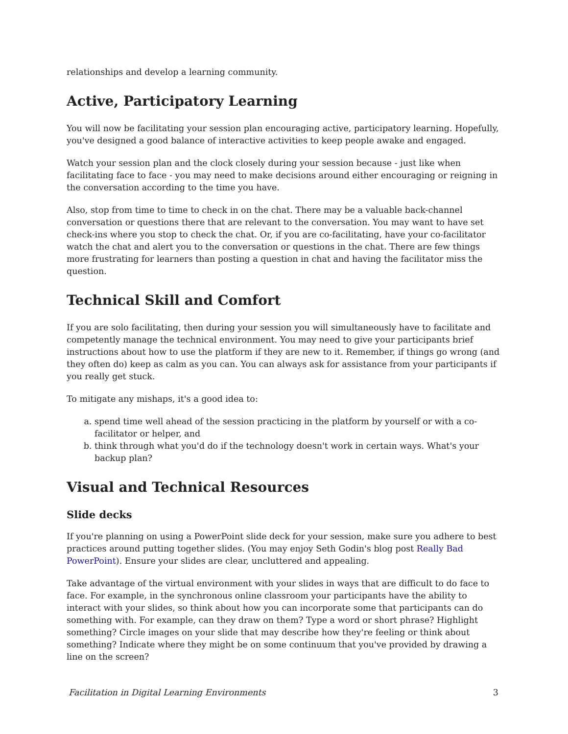relationships and develop a learning community.
Active, Participatory Learning
You will now be facilitating your session plan encouraging active, participatory learning. Hopefully, you've designed a good balance of interactive activities to keep people awake and engaged.
Watch your session plan and the clock closely during your session because - just like when facilitating face to face - you may need to make decisions around either encouraging or reigning in the conversation according to the time you have.
Also, stop from time to time to check in on the chat. There may be a valuable back-channel conversation or questions there that are relevant to the conversation. You may want to have set check-ins where you stop to check the chat. Or, if you are co-facilitating, have your co-facilitator watch the chat and alert you to the conversation or questions in the chat. There are few things more frustrating for learners than posting a question in chat and having the facilitator miss the question.
Technical Skill and Comfort
If you are solo facilitating, then during your session you will simultaneously have to facilitate and competently manage the technical environment. You may need to give your participants brief instructions about how to use the platform if they are new to it. Remember, if things go wrong (and they often do) keep as calm as you can. You can always ask for assistance from your participants if you really get stuck.
To mitigate any mishaps, it's a good idea to:
a. spend time well ahead of the session practicing in the platform by yourself or with a co-facilitator or helper, and
b. think through what you'd do if the technology doesn't work in certain ways. What's your backup plan?
Visual and Technical Resources
Slide decks
If you're planning on using a PowerPoint slide deck for your session, make sure you adhere to best practices around putting together slides. (You may enjoy Seth Godin's blog post Really Bad PowerPoint). Ensure your slides are clear, uncluttered and appealing.
Take advantage of the virtual environment with your slides in ways that are difficult to do face to face. For example, in the synchronous online classroom your participants have the ability to interact with your slides, so think about how you can incorporate some that participants can do something with. For example, can they draw on them? Type a word or short phrase? Highlight something? Circle images on your slide that may describe how they're feeling or think about something? Indicate where they might be on some continuum that you've provided by drawing a line on the screen?
Facilitation in Digital Learning Environments 3